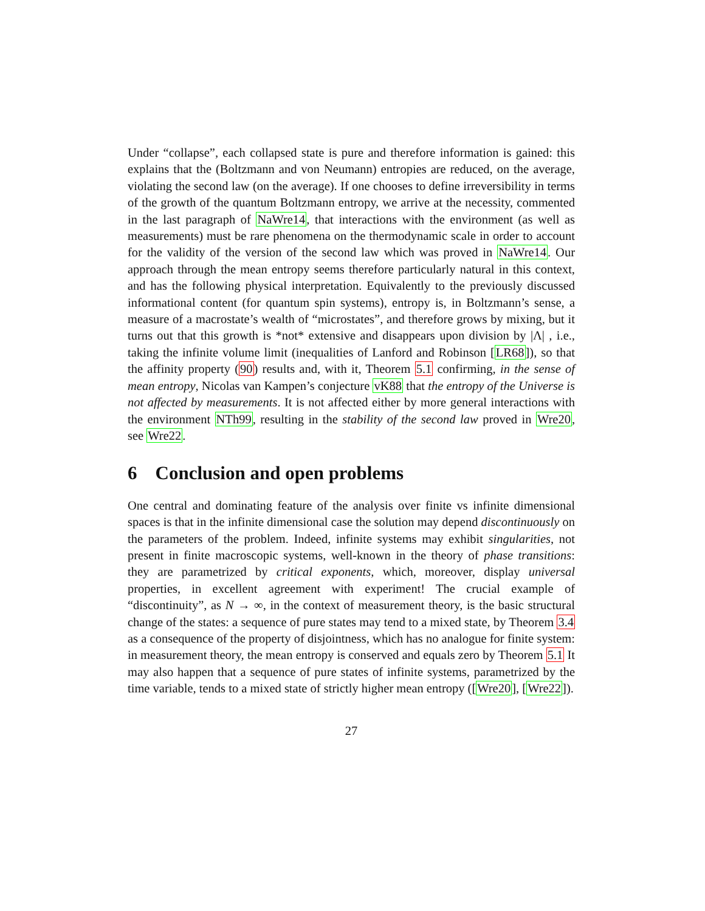Under “collapse”, each collapsed state is pure and therefore information is gained: this explains that the (Boltzmann and von Neumann) entropies are reduced, on the average, violating the second law (on the average). If one chooses to define irreversibility in terms of the growth of the quantum Boltzmann entropy, we arrive at the necessity, commented in the last paragraph of NaWre14, that interactions with the environment (as well as measurements) must be rare phenomena on the thermodynamic scale in order to account for the validity of the version of the second law which was proved in NaWre14. Our approach through the mean entropy seems therefore particularly natural in this context, and has the following physical interpretation. Equivalently to the previously discussed informational content (for quantum spin systems), entropy is, in Boltzmann’s sense, a measure of a macrostate’s wealth of “microstates”, and therefore grows by mixing, but it turns out that this growth is *not* extensive and disappears upon division by |Λ| , i.e., taking the infinite volume limit (inequalities of Lanford and Robinson [LR68]), so that the affinity property (90) results and, with it, Theorem 5.1 confirming, in the sense of mean entropy, Nicolas van Kampen’s conjecture vK88 that the entropy of the Universe is not affected by measurements. It is not affected either by more general interactions with the environment NTh99, resulting in the stability of the second law proved in Wre20, see Wre22.
6 Conclusion and open problems
One central and dominating feature of the analysis over finite vs infinite dimensional spaces is that in the infinite dimensional case the solution may depend discontinuously on the parameters of the problem. Indeed, infinite systems may exhibit singularities, not present in finite macroscopic systems, well-known in the theory of phase transitions: they are parametrized by critical exponents, which, moreover, display universal properties, in excellent agreement with experiment! The crucial example of “discontinuity”, as N → ∞, in the context of measurement theory, is the basic structural change of the states: a sequence of pure states may tend to a mixed state, by Theorem 3.4 as a consequence of the property of disjointness, which has no analogue for finite system: in measurement theory, the mean entropy is conserved and equals zero by Theorem 5.1 It may also happen that a sequence of pure states of infinite systems, parametrized by the time variable, tends to a mixed state of strictly higher mean entropy ([Wre20], [Wre22]).
27